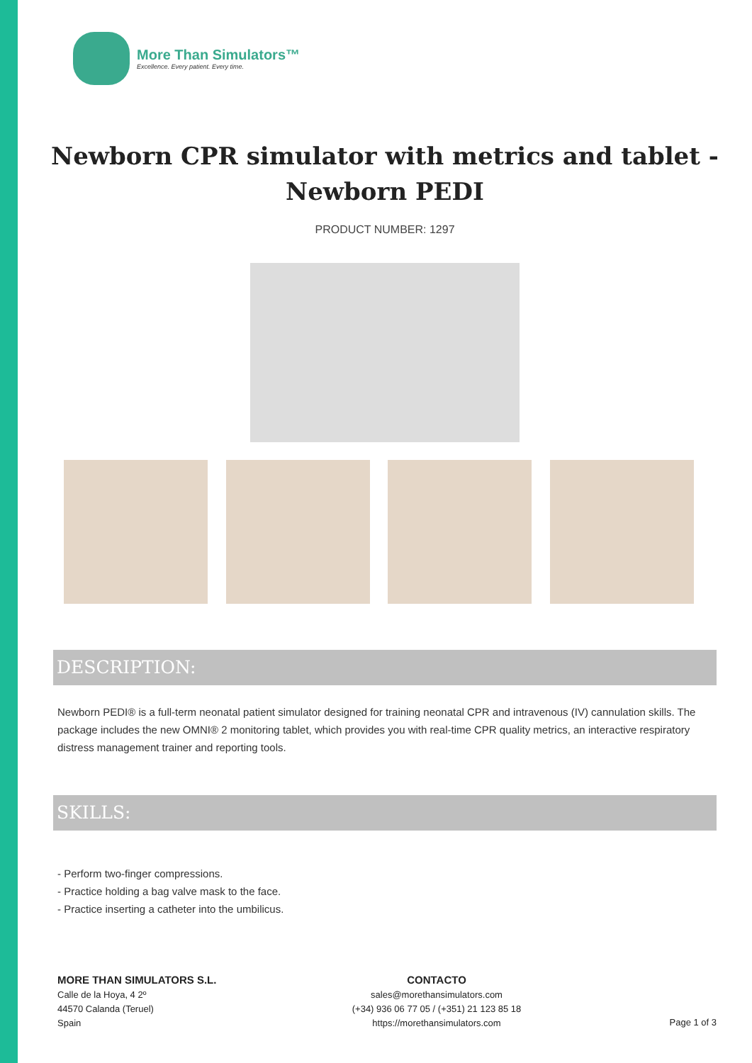More Than Simulators™
Excellence. Every patient. Every time.
Newborn CPR simulator with metrics and tablet -
Newborn PEDI
PRODUCT NUMBER: 1297
DESCRIPTION:
Newborn PEDI® is a full-term neonatal patient simulator designed for training neonatal CPR and intravenous (IV) cannulation skills. The package includes the new OMNI® 2 monitoring tablet, which provides you with real-time CPR quality metrics, an interactive respiratory distress management trainer and reporting tools.
SKILLS:
- Perform two-finger compressions.
- Practice holding a bag valve mask to the face.
- Practice inserting a catheter into the umbilicus.
MORE THAN SIMULATORS S.L.
Calle de la Hoya, 4 2º
44570 Calanda (Teruel)
Spain
CONTACTO
sales@morethansimulators.com
(+34) 936 06 77 05 / (+351) 21 123 85 18
https://morethansimulators.com
Page 1 of 3